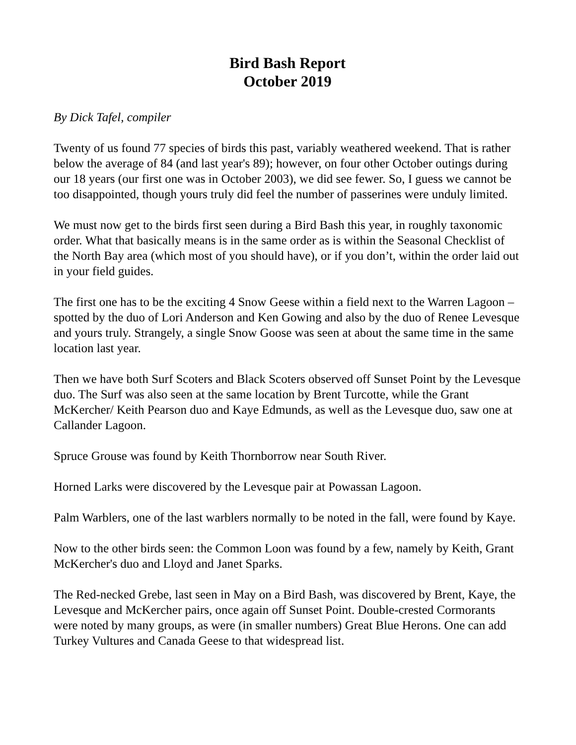Bird Bash Report
October 2019
By Dick Tafel, compiler
Twenty of us found 77 species of birds this past, variably weathered weekend. That is rather below the average of 84 (and last year's 89); however, on four other October outings during our 18 years (our first one was in October 2003), we did see fewer. So, I guess we cannot be too disappointed, though yours truly did feel the number of passerines were unduly limited.
We must now get to the birds first seen during a Bird Bash this year, in roughly taxonomic order. What that basically means is in the same order as is within the Seasonal Checklist of the North Bay area (which most of you should have), or if you don’t, within the order laid out in your field guides.
The first one has to be the exciting 4 Snow Geese within a field next to the Warren Lagoon – spotted by the duo of Lori Anderson and Ken Gowing and also by the duo of Renee Levesque and yours truly. Strangely, a single Snow Goose was seen at about the same time in the same location last year.
Then we have both Surf Scoters and Black Scoters observed off Sunset Point by the Levesque duo. The Surf was also seen at the same location by Brent Turcotte, while the Grant McKercher/ Keith Pearson duo and Kaye Edmunds, as well as the Levesque duo, saw one at Callander Lagoon.
Spruce Grouse was found by Keith Thornborrow near South River.
Horned Larks were discovered by the Levesque pair at Powassan Lagoon.
Palm Warblers, one of the last warblers normally to be noted in the fall, were found by Kaye.
Now to the other birds seen: the Common Loon was found by a few, namely by Keith, Grant McKercher's duo and Lloyd and Janet Sparks.
The Red-necked Grebe, last seen in May on a Bird Bash, was discovered by Brent, Kaye, the Levesque and McKercher pairs, once again off Sunset Point. Double-crested Cormorants were noted by many groups, as were (in smaller numbers) Great Blue Herons. One can add Turkey Vultures and Canada Geese to that widespread list.